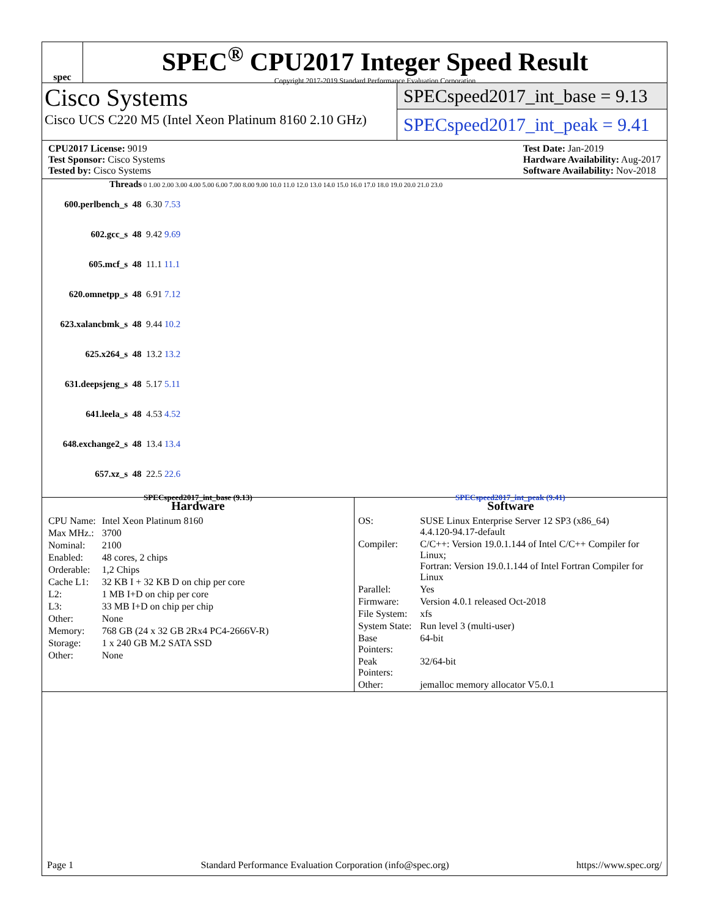spec
SPEC<sup>®</sup> CPU2017 Integer Speed Result
Copyright 2017-2019 Standard Performance Evaluation Corporation
Cisco Systems
Cisco UCS C220 M5 (Intel Xeon Platinum 8160 2.10 GHz)
SPECspeed2017_int_base = 9.13
SPECspeed2017_int_peak = 9.41
CPU2017 License: 9019
Test Sponsor: Cisco Systems
Tested by: Cisco Systems
Test Date: Jan-2019
Hardware Availability: Aug-2017
Software Availability: Nov-2018
Threads 0 1.00 2.00 3.00 4.00 5.00 6.00 7.00 8.00 9.00 10.0 11.0 12.0 13.0 14.0 15.0 16.0 17.0 18.0 19.0 20.0 21.0 23.0
600.perlbench_s 48 6.30 7.53
602.gcc_s 48 9.42 9.69
605.mcf_s 48 11.1 11.1
620.omnetpp_s 48 6.91 7.12
623.xalancbmk_s 48 9.44 10.2
625.x264_s 48 13.2 13.2
631.deepsjeng_s 48 5.17 5.11
641.leela_s 48 4.53 4.52
648.exchange2_s 48 13.4 13.4
657.xz_s 48 22.5 22.6
SPECspeed2017_int_base (9.13) SPECspeed2017_int_peak (9.41)
Hardware
| CPU Name: | Intel Xeon Platinum 8160 |
| Max MHz.: | 3700 |
| Nominal: | 2100 |
| Enabled: | 48 cores, 2 chips |
| Orderable: | 1,2 Chips |
| Cache L1: | 32 KB I + 32 KB D on chip per core |
| L2: | 1 MB I+D on chip per core |
| L3: | 33 MB I+D on chip per chip |
| Other: | None |
| Memory: | 768 GB (24 x 32 GB 2Rx4 PC4-2666V-R) |
| Storage: | 1 x 240 GB M.2 SATA SSD |
| Other: | None |
Software
| OS: | SUSE Linux Enterprise Server 12 SP3 (x86_64) 4.4.120-94.17-default |
| Compiler: | C/C++: Version 19.0.1.144 of Intel C/C++ Compiler for Linux; Fortran: Version 19.0.1.144 of Intel Fortran Compiler for Linux |
| Parallel: | Yes |
| Firmware: | Version 4.0.1 released Oct-2018 |
| File System: | xfs |
| System State: | Run level 3 (multi-user) |
| Base Pointers: | 64-bit |
| Peak Pointers: | 32/64-bit |
| Other: | jemalloc memory allocator V5.0.1 |
Page 1 Standard Performance Evaluation Corporation (info@spec.org) https://www.spec.org/